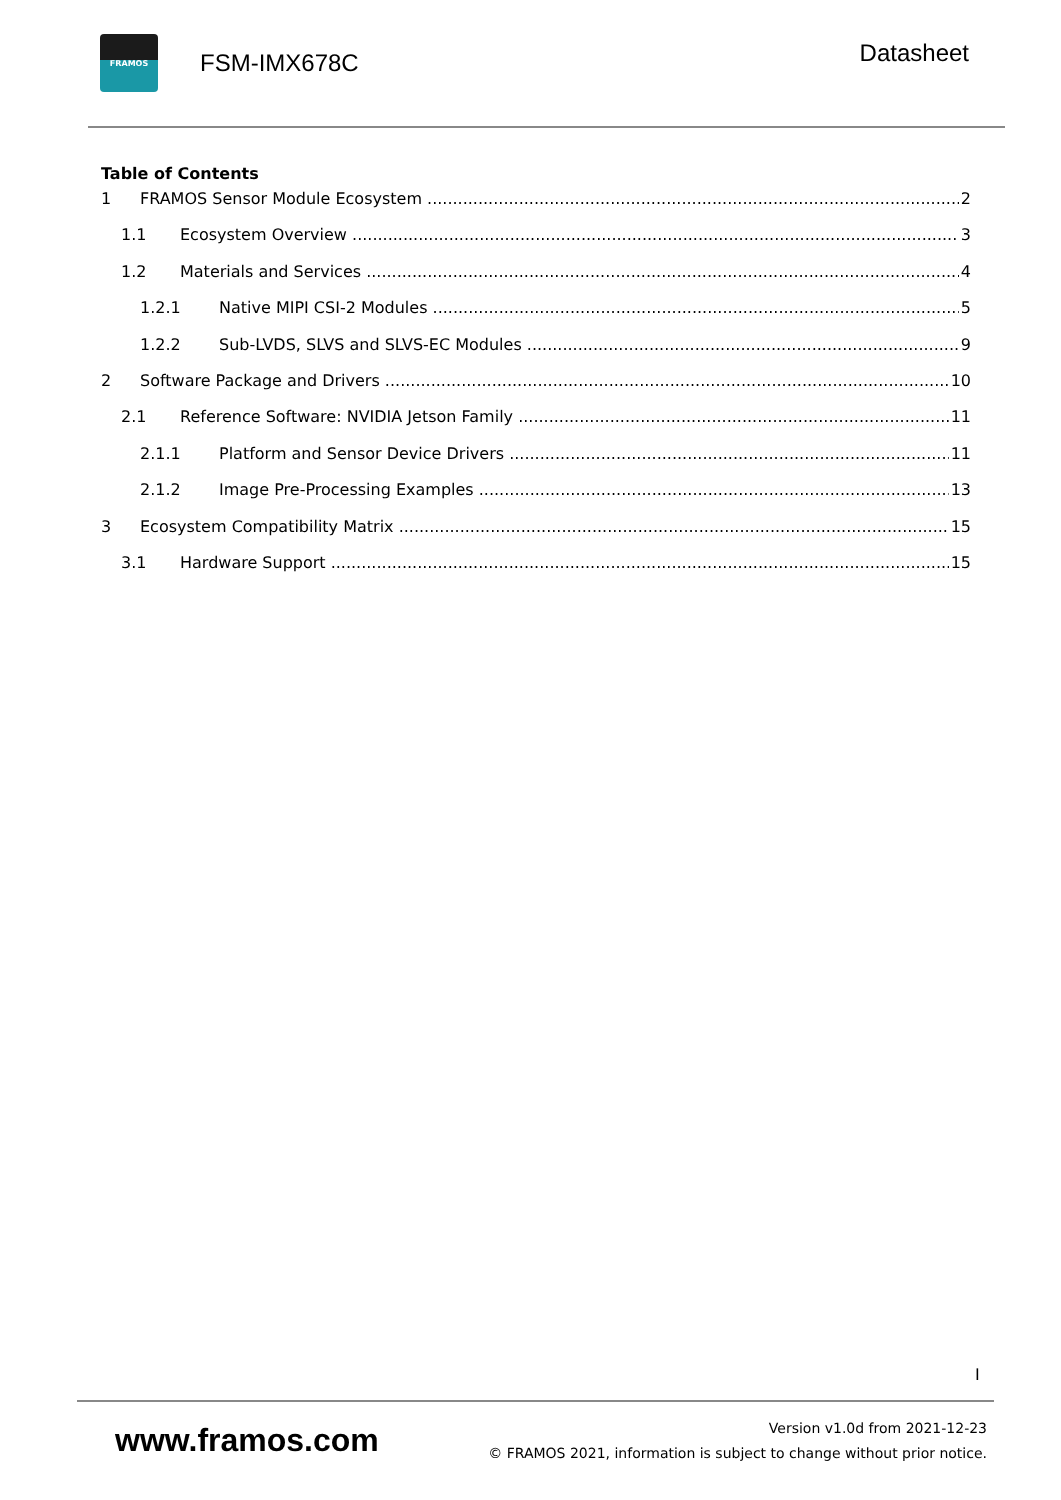FRAMOS
FSM-IMX678C
Datasheet
Table of Contents
1 FRAMOS Sensor Module Ecosystem 2
1.1 Ecosystem Overview 3
1.2 Materials and Services 4
1.2.1 Native MIPI CSI-2 Modules 5
1.2.2 Sub-LVDS, SLVS and SLVS-EC Modules 9
2 Software Package and Drivers 10
2.1 Reference Software: NVIDIA Jetson Family 11
2.1.1 Platform and Sensor Device Drivers 11
2.1.2 Image Pre-Processing Examples 13
3 Ecosystem Compatibility Matrix 15
3.1 Hardware Support 15
I
www.framos.com
Version v1.0d from 2021-12-23
© FRAMOS 2021, information is subject to change without prior notice.